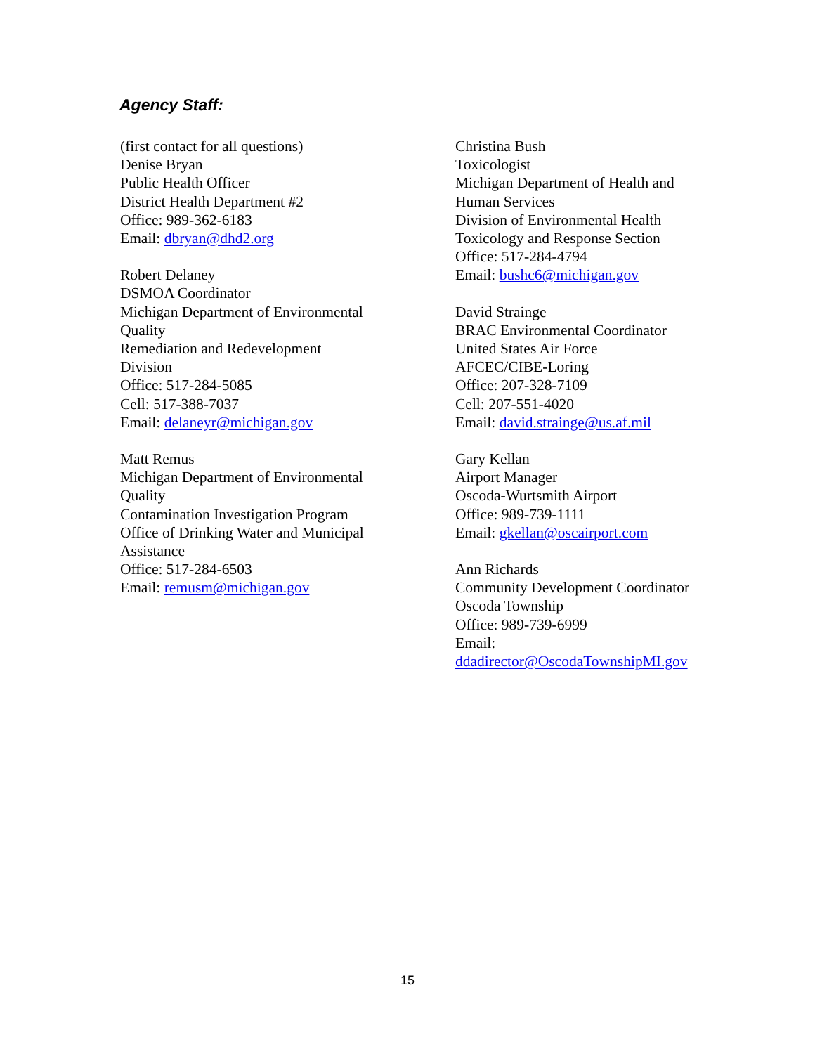Agency Staff:
(first contact for all questions)
Denise Bryan
Public Health Officer
District Health Department #2
Office: 989-362-6183
Email: dbryan@dhd2.org
Robert Delaney
DSMOA Coordinator
Michigan Department of Environmental
Quality
Remediation and Redevelopment
Division
Office: 517-284-5085
Cell: 517-388-7037
Email: delaneyr@michigan.gov
Matt Remus
Michigan Department of Environmental
Quality
Contamination Investigation Program
Office of Drinking Water and Municipal
Assistance
Office: 517-284-6503
Email: remusm@michigan.gov
Christina Bush
Toxicologist
Michigan Department of Health and
Human Services
Division of Environmental Health
Toxicology and Response Section
Office: 517-284-4794
Email: bushc6@michigan.gov
David Strainge
BRAC Environmental Coordinator
United States Air Force
AFCEC/CIBE-Loring
Office: 207-328-7109
Cell: 207-551-4020
Email: david.strainge@us.af.mil
Gary Kellan
Airport Manager
Oscoda-Wurtsmith Airport
Office: 989-739-1111
Email: gkellan@oscairport.com
Ann Richards
Community Development Coordinator
Oscoda Township
Office: 989-739-6999
Email:
ddadirector@OscodaTownshipMI.gov
15